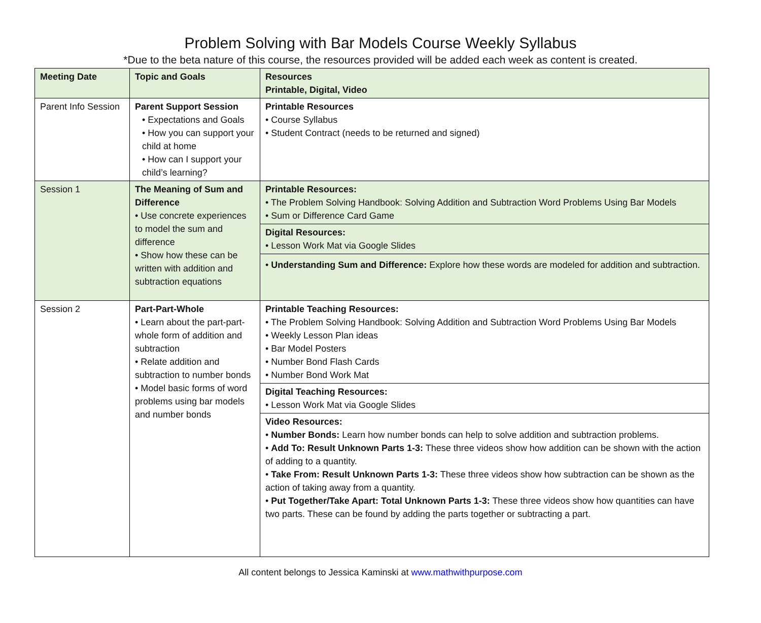Problem Solving with Bar Models Course Weekly Syllabus
*Due to the beta nature of this course, the resources provided will be added each week as content is created.
| Meeting Date | Topic and Goals | Resources Printable, Digital, Video |
| --- | --- | --- |
| Parent Info Session | Parent Support Session • Expectations and Goals • How you can support your child at home • How can I support your child’s learning? | Printable Resources • Course Syllabus • Student Contract (needs to be returned and signed) |
| Session 1 | The Meaning of Sum and Difference • Use concrete experiences to model the sum and difference • Show how these can be written with addition and subtraction equations | Printable Resources: • The Problem Solving Handbook: Solving Addition and Subtraction Word Problems Using Bar Models • Sum or Difference Card Game Digital Resources: • Lesson Work Mat via Google Slides • Understanding Sum and Difference: Explore how these words are modeled for addition and subtraction. |
| Session 2 | Part-Part-Whole • Learn about the part-part-whole form of addition and subtraction • Relate addition and subtraction to number bonds • Model basic forms of word problems using bar models and number bonds | Printable Teaching Resources: • The Problem Solving Handbook: Solving Addition and Subtraction Word Problems Using Bar Models • Weekly Lesson Plan ideas • Bar Model Posters • Number Bond Flash Cards • Number Bond Work Mat Digital Teaching Resources: • Lesson Work Mat via Google Slides Video Resources: • Number Bonds: Learn how number bonds can help to solve addition and subtraction problems. • Add To: Result Unknown Parts 1-3: These three videos show how addition can be shown with the action of adding to a quantity. • Take From: Result Unknown Parts 1-3: These three videos show how subtraction can be shown as the action of taking away from a quantity. • Put Together/Take Apart: Total Unknown Parts 1-3: These three videos show how quantities can have two parts. These can be found by adding the parts together or subtracting a part. |
All content belongs to Jessica Kaminski at www.mathwithpurpose.com